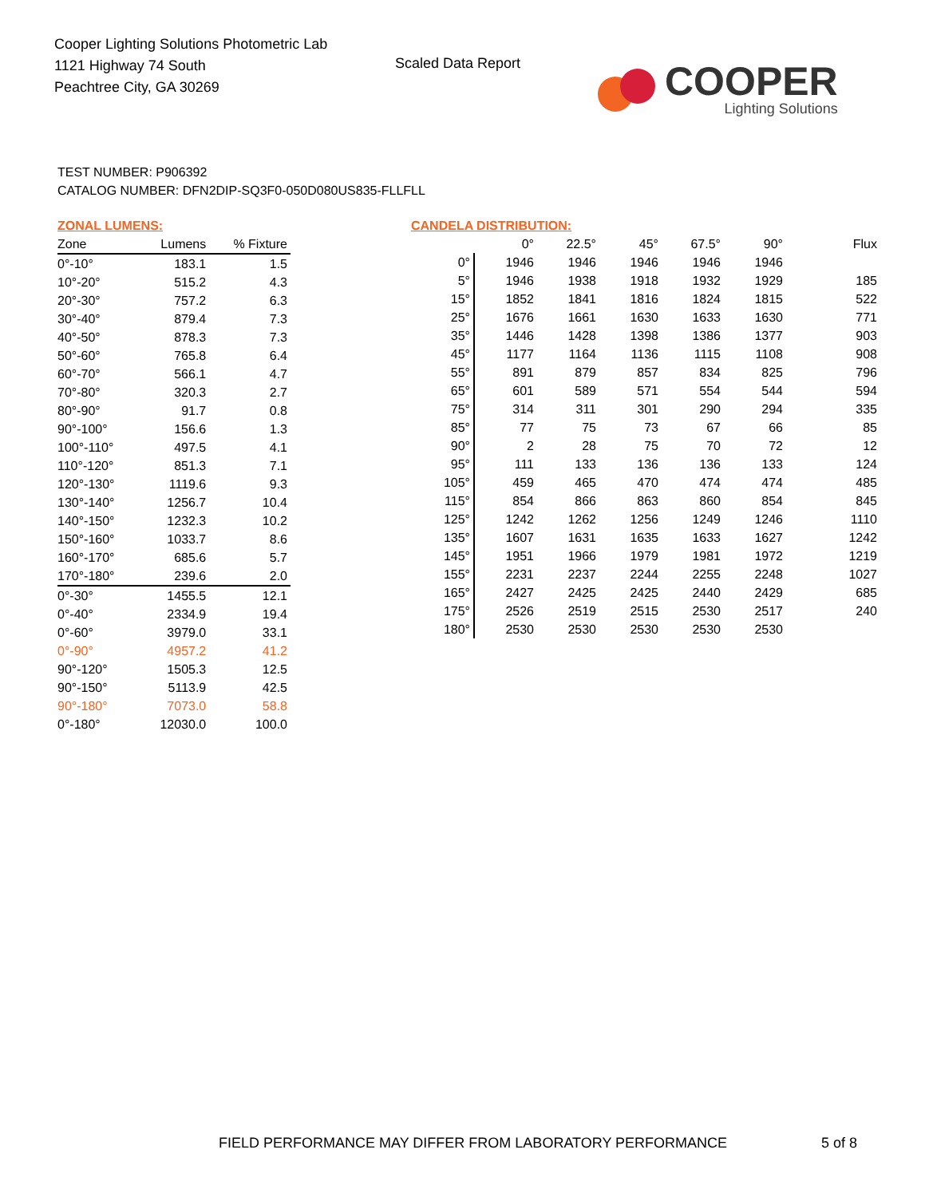Cooper Lighting Solutions Photometric Lab
1121 Highway 74 South
Peachtree City, GA 30269
Scaled Data Report
COOPER
Lighting Solutions
TEST NUMBER: P906392
CATALOG NUMBER: DFN2DIP-SQ3F0-050D080US835-FLLFLL
ZONAL LUMENS:
| Zone | Lumens | % Fixture |
| --- | --- | --- |
| 0°-10° | 183.1 | 1.5 |
| 10°-20° | 515.2 | 4.3 |
| 20°-30° | 757.2 | 6.3 |
| 30°-40° | 879.4 | 7.3 |
| 40°-50° | 878.3 | 7.3 |
| 50°-60° | 765.8 | 6.4 |
| 60°-70° | 566.1 | 4.7 |
| 70°-80° | 320.3 | 2.7 |
| 80°-90° | 91.7 | 0.8 |
| 90°-100° | 156.6 | 1.3 |
| 100°-110° | 497.5 | 4.1 |
| 110°-120° | 851.3 | 7.1 |
| 120°-130° | 1119.6 | 9.3 |
| 130°-140° | 1256.7 | 10.4 |
| 140°-150° | 1232.3 | 10.2 |
| 150°-160° | 1033.7 | 8.6 |
| 160°-170° | 685.6 | 5.7 |
| 170°-180° | 239.6 | 2.0 |
| 0°-30° | 1455.5 | 12.1 |
| 0°-40° | 2334.9 | 19.4 |
| 0°-60° | 3979.0 | 33.1 |
| 0°-90° | 4957.2 | 41.2 |
| 90°-120° | 1505.3 | 12.5 |
| 90°-150° | 5113.9 | 42.5 |
| 90°-180° | 7073.0 | 58.8 |
| 0°-180° | 12030.0 | 100.0 |
CANDELA DISTRIBUTION:
| | 0° | 22.5° | 45° | 67.5° | 90° | Flux |
| --- | --- | --- | --- | --- | --- | --- |
| 0° | 1946 | 1946 | 1946 | 1946 | 1946 | |
| 5° | 1946 | 1938 | 1918 | 1932 | 1929 | 185 |
| 15° | 1852 | 1841 | 1816 | 1824 | 1815 | 522 |
| 25° | 1676 | 1661 | 1630 | 1633 | 1630 | 771 |
| 35° | 1446 | 1428 | 1398 | 1386 | 1377 | 903 |
| 45° | 1177 | 1164 | 1136 | 1115 | 1108 | 908 |
| 55° | 891 | 879 | 857 | 834 | 825 | 796 |
| 65° | 601 | 589 | 571 | 554 | 544 | 594 |
| 75° | 314 | 311 | 301 | 290 | 294 | 335 |
| 85° | 77 | 75 | 73 | 67 | 66 | 85 |
| 90° | 2 | 28 | 75 | 70 | 72 | 12 |
| 95° | 111 | 133 | 136 | 136 | 133 | 124 |
| 105° | 459 | 465 | 470 | 474 | 474 | 485 |
| 115° | 854 | 866 | 863 | 860 | 854 | 845 |
| 125° | 1242 | 1262 | 1256 | 1249 | 1246 | 1110 |
| 135° | 1607 | 1631 | 1635 | 1633 | 1627 | 1242 |
| 145° | 1951 | 1966 | 1979 | 1981 | 1972 | 1219 |
| 155° | 2231 | 2237 | 2244 | 2255 | 2248 | 1027 |
| 165° | 2427 | 2425 | 2425 | 2440 | 2429 | 685 |
| 175° | 2526 | 2519 | 2515 | 2530 | 2517 | 240 |
| 180° | 2530 | 2530 | 2530 | 2530 | 2530 | |
FIELD PERFORMANCE MAY DIFFER FROM LABORATORY PERFORMANCE
5 of 8